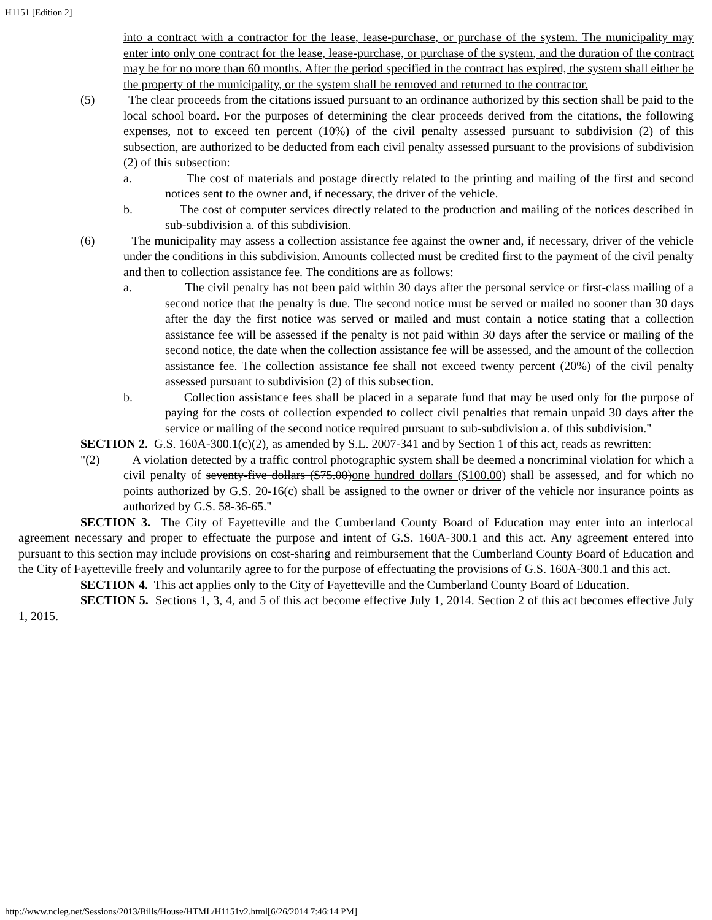H1151 [Edition 2]
into a contract with a contractor for the lease, lease-purchase, or purchase of the system. The municipality may enter into only one contract for the lease, lease-purchase, or purchase of the system, and the duration of the contract may be for no more than 60 months. After the period specified in the contract has expired, the system shall either be the property of the municipality, or the system shall be removed and returned to the contractor.
(5) The clear proceeds from the citations issued pursuant to an ordinance authorized by this section shall be paid to the local school board. For the purposes of determining the clear proceeds derived from the citations, the following expenses, not to exceed ten percent (10%) of the civil penalty assessed pursuant to subdivision (2) of this subsection, are authorized to be deducted from each civil penalty assessed pursuant to the provisions of subdivision (2) of this subsection:
a. The cost of materials and postage directly related to the printing and mailing of the first and second notices sent to the owner and, if necessary, the driver of the vehicle.
b. The cost of computer services directly related to the production and mailing of the notices described in sub-subdivision a. of this subdivision.
(6) The municipality may assess a collection assistance fee against the owner and, if necessary, driver of the vehicle under the conditions in this subdivision. Amounts collected must be credited first to the payment of the civil penalty and then to collection assistance fee. The conditions are as follows:
a. The civil penalty has not been paid within 30 days after the personal service or first-class mailing of a second notice that the penalty is due. The second notice must be served or mailed no sooner than 30 days after the day the first notice was served or mailed and must contain a notice stating that a collection assistance fee will be assessed if the penalty is not paid within 30 days after the service or mailing of the second notice, the date when the collection assistance fee will be assessed, and the amount of the collection assistance fee. The collection assistance fee shall not exceed twenty percent (20%) of the civil penalty assessed pursuant to subdivision (2) of this subsection.
b. Collection assistance fees shall be placed in a separate fund that may be used only for the purpose of paying for the costs of collection expended to collect civil penalties that remain unpaid 30 days after the service or mailing of the second notice required pursuant to sub-subdivision a. of this subdivision."
SECTION 2. G.S. 160A-300.1(c)(2), as amended by S.L. 2007-341 and by Section 1 of this act, reads as rewritten:
"(2) A violation detected by a traffic control photographic system shall be deemed a noncriminal violation for which a civil penalty of seventy-five dollars ($75.00)one hundred dollars ($100.00) shall be assessed, and for which no points authorized by G.S. 20-16(c) shall be assigned to the owner or driver of the vehicle nor insurance points as authorized by G.S. 58-36-65."
SECTION 3. The City of Fayetteville and the Cumberland County Board of Education may enter into an interlocal agreement necessary and proper to effectuate the purpose and intent of G.S. 160A-300.1 and this act. Any agreement entered into pursuant to this section may include provisions on cost-sharing and reimbursement that the Cumberland County Board of Education and the City of Fayetteville freely and voluntarily agree to for the purpose of effectuating the provisions of G.S. 160A-300.1 and this act.
SECTION 4. This act applies only to the City of Fayetteville and the Cumberland County Board of Education.
SECTION 5. Sections 1, 3, 4, and 5 of this act become effective July 1, 2014. Section 2 of this act becomes effective July 1, 2015.
http://www.ncleg.net/Sessions/2013/Bills/House/HTML/H1151v2.html[6/26/2014 7:46:14 PM]